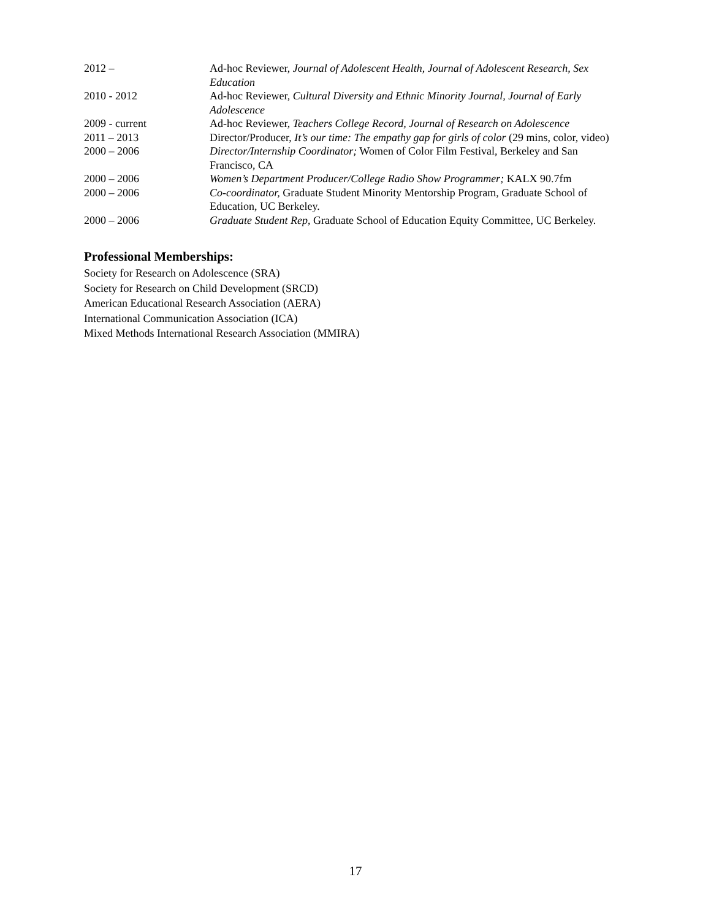| 2012 – | Ad-hoc Reviewer, Journal of Adolescent Health, Journal of Adolescent Research, Sex Education |
| 2010 - 2012 | Ad-hoc Reviewer, Cultural Diversity and Ethnic Minority Journal, Journal of Early Adolescence |
| 2009 - current | Ad-hoc Reviewer, Teachers College Record, Journal of Research on Adolescence |
| 2011 – 2013 | Director/Producer, It’s our time: The empathy gap for girls of color (29 mins, color, video) |
| 2000 – 2006 | Director/Internship Coordinator; Women of Color Film Festival, Berkeley and San Francisco, CA |
| 2000 – 2006 | Women’s Department Producer/College Radio Show Programmer; KALX 90.7fm |
| 2000 – 2006 | Co-coordinator, Graduate Student Minority Mentorship Program, Graduate School of Education, UC Berkeley. |
| 2000 – 2006 | Graduate Student Rep , Graduate School of Education Equity Committee, UC Berkeley. |
Professional Memberships:
Society for Research on Adolescence (SRA)
Society for Research on Child Development (SRCD)
American Educational Research Association (AERA)
International Communication Association (ICA)
Mixed Methods International Research Association (MMIRA)
17